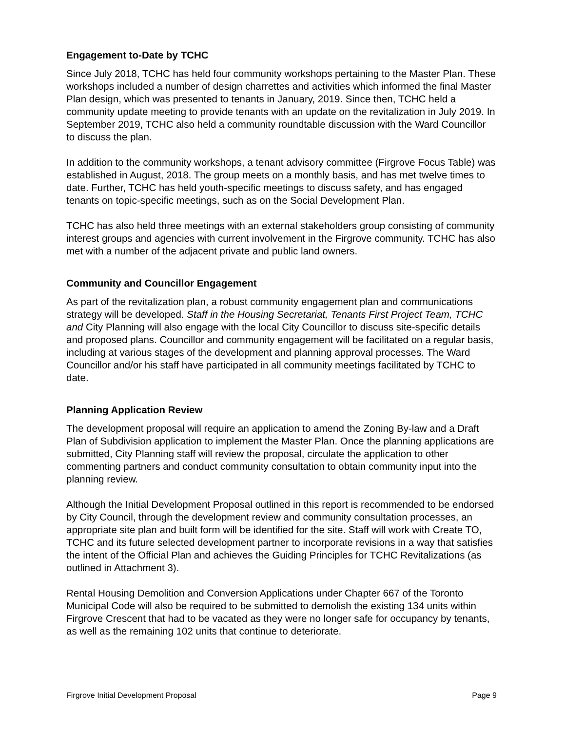Engagement to-Date by TCHC
Since July 2018, TCHC has held four community workshops pertaining to the Master Plan. These workshops included a number of design charrettes and activities which informed the final Master Plan design, which was presented to tenants in January, 2019. Since then, TCHC held a community update meeting to provide tenants with an update on the revitalization in July 2019. In September 2019, TCHC also held a community roundtable discussion with the Ward Councillor to discuss the plan.
In addition to the community workshops, a tenant advisory committee (Firgrove Focus Table) was established in August, 2018. The group meets on a monthly basis, and has met twelve times to date. Further, TCHC has held youth-specific meetings to discuss safety, and has engaged tenants on topic-specific meetings, such as on the Social Development Plan.
TCHC has also held three meetings with an external stakeholders group consisting of community interest groups and agencies with current involvement in the Firgrove community. TCHC has also met with a number of the adjacent private and public land owners.
Community and Councillor Engagement
As part of the revitalization plan, a robust community engagement plan and communications strategy will be developed. Staff in the Housing Secretariat, Tenants First Project Team, TCHC and City Planning will also engage with the local City Councillor to discuss site-specific details and proposed plans. Councillor and community engagement will be facilitated on a regular basis, including at various stages of the development and planning approval processes. The Ward Councillor and/or his staff have participated in all community meetings facilitated by TCHC to date.
Planning Application Review
The development proposal will require an application to amend the Zoning By-law and a Draft Plan of Subdivision application to implement the Master Plan. Once the planning applications are submitted, City Planning staff will review the proposal, circulate the application to other commenting partners and conduct community consultation to obtain community input into the planning review.
Although the Initial Development Proposal outlined in this report is recommended to be endorsed by City Council, through the development review and community consultation processes, an appropriate site plan and built form will be identified for the site. Staff will work with Create TO, TCHC and its future selected development partner to incorporate revisions in a way that satisfies the intent of the Official Plan and achieves the Guiding Principles for TCHC Revitalizations (as outlined in Attachment 3).
Rental Housing Demolition and Conversion Applications under Chapter 667 of the Toronto Municipal Code will also be required to be submitted to demolish the existing 134 units within Firgrove Crescent that had to be vacated as they were no longer safe for occupancy by tenants, as well as the remaining 102 units that continue to deteriorate.
Firgrove Initial Development Proposal Page 9